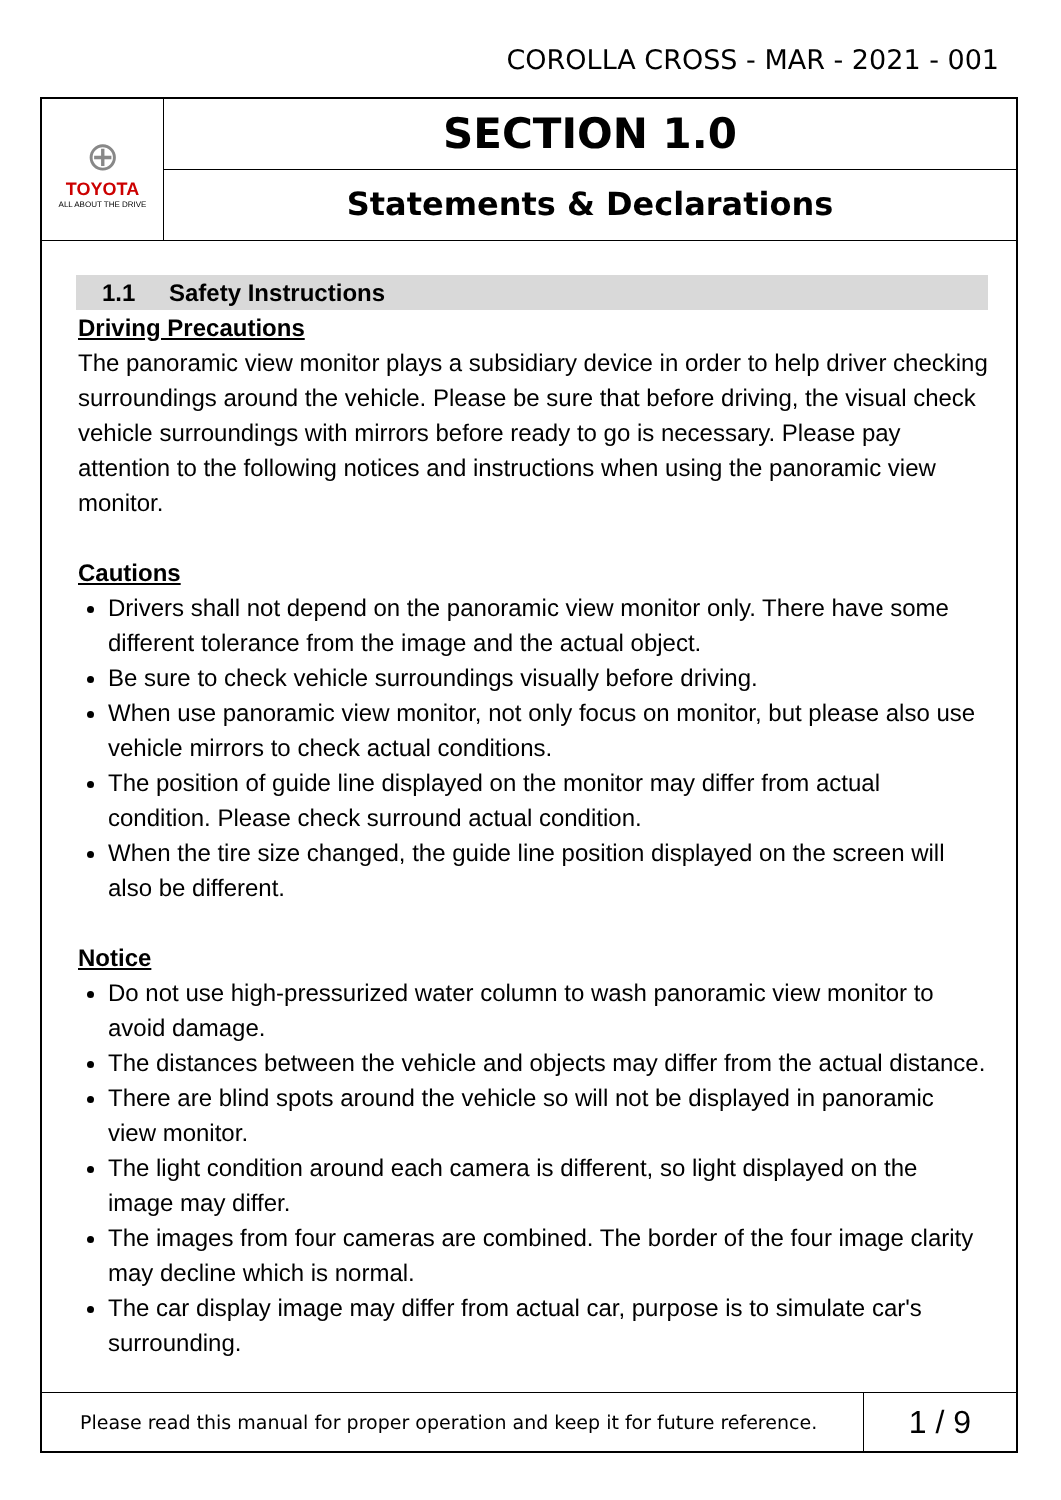COROLLA CROSS - MAR - 2021 - 001
⊕
TOYOTA
ALL ABOUT THE DRIVE
SECTION 1.0
Statements & Declarations
1.1 Safety Instructions
Driving Precautions
The panoramic view monitor plays a subsidiary device in order to help driver checking surroundings around the vehicle. Please be sure that before driving, the visual check vehicle surroundings with mirrors before ready to go is necessary. Please pay attention to the following notices and instructions when using the panoramic view monitor.
Cautions
Drivers shall not depend on the panoramic view monitor only. There have some different tolerance from the image and the actual object.
Be sure to check vehicle surroundings visually before driving.
When use panoramic view monitor, not only focus on monitor, but please also use vehicle mirrors to check actual conditions.
The position of guide line displayed on the monitor may differ from actual condition. Please check surround actual condition.
When the tire size changed, the guide line position displayed on the screen will also be different.
Notice
Do not use high-pressurized water column to wash panoramic view monitor to avoid damage.
The distances between the vehicle and objects may differ from the actual distance.
There are blind spots around the vehicle so will not be displayed in panoramic view monitor.
The light condition around each camera is different, so light displayed on the image may differ.
The images from four cameras are combined. The border of the four image clarity may decline which is normal.
The car display image may differ from actual car, purpose is to simulate car's surrounding.
Please read this manual for proper operation and keep it for future reference.
1 / 9